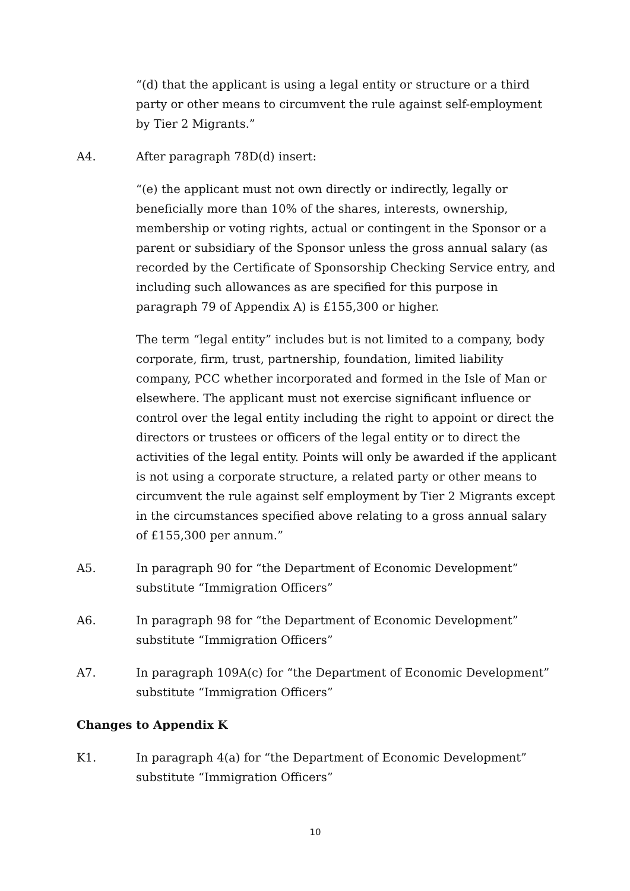“(d) that the applicant is using a legal entity or structure or a third party or other means to circumvent the rule against self-employment by Tier 2 Migrants.”
A4. After paragraph 78D(d) insert:
“(e) the applicant must not own directly or indirectly, legally or beneficially more than 10% of the shares, interests, ownership, membership or voting rights, actual or contingent in the Sponsor or a parent or subsidiary of the Sponsor unless the gross annual salary (as recorded by the Certificate of Sponsorship Checking Service entry, and including such allowances as are specified for this purpose in paragraph 79 of Appendix A) is £155,300 or higher.
The term “legal entity” includes but is not limited to a company, body corporate, firm, trust, partnership, foundation, limited liability company, PCC whether incorporated and formed in the Isle of Man or elsewhere. The applicant must not exercise significant influence or control over the legal entity including the right to appoint or direct the directors or trustees or officers of the legal entity or to direct the activities of the legal entity. Points will only be awarded if the applicant is not using a corporate structure, a related party or other means to circumvent the rule against self employment by Tier 2 Migrants except in the circumstances specified above relating to a gross annual salary of £155,300 per annum.”
A5. In paragraph 90 for “the Department of Economic Development” substitute “Immigration Officers”
A6. In paragraph 98 for “the Department of Economic Development” substitute “Immigration Officers”
A7. In paragraph 109A(c) for “the Department of Economic Development” substitute “Immigration Officers”
Changes to Appendix K
K1. In paragraph 4(a) for “the Department of Economic Development” substitute “Immigration Officers”
10